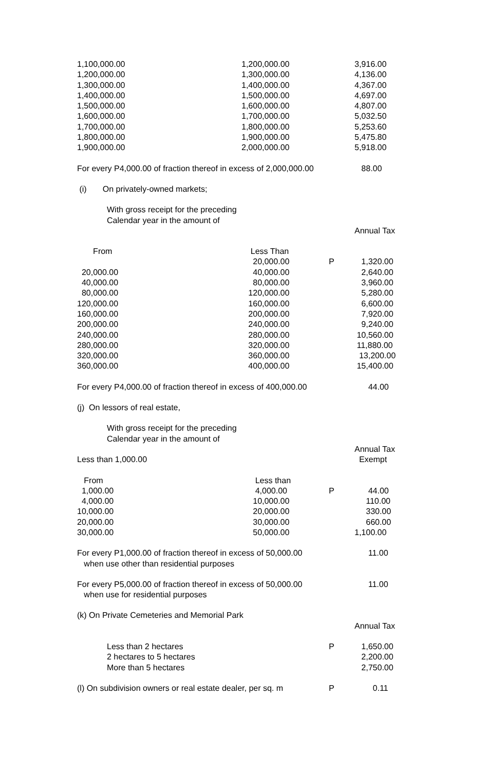| 1,100,000.00 | 1,200,000.00 | | 3,916.00 |
| 1,200,000.00 | 1,300,000.00 | | 4,136.00 |
| 1,300,000.00 | 1,400,000.00 | | 4,367.00 |
| 1,400,000.00 | 1,500,000.00 | | 4,697.00 |
| 1,500,000.00 | 1,600,000.00 | | 4,807.00 |
| 1,600,000.00 | 1,700,000.00 | | 5,032.50 |
| 1,700,000.00 | 1,800,000.00 | | 5,253.60 |
| 1,800,000.00 | 1,900,000.00 | | 5,475.80 |
| 1,900,000.00 | 2,000,000.00 | | 5,918.00 |
| For every P4,000.00 of fraction thereof in excess of 2,000,000.00 | | | 88.00 |
| (i) On privately-owned markets; | | | |
| With gross receipt for the preceding Calendar year in the amount of | | | |
| | | | Annual Tax |
| From | Less Than | | |
| | 20,000.00 | P | 1,320.00 |
| 20,000.00 | 40,000.00 | | 2,640.00 |
| 40,000.00 | 80,000.00 | | 3,960.00 |
| 80,000.00 | 120,000.00 | | 5,280.00 |
| 120,000.00 | 160,000.00 | | 6,600.00 |
| 160,000.00 | 200,000.00 | | 7,920.00 |
| 200,000.00 | 240,000.00 | | 9,240.00 |
| 240,000.00 | 280,000.00 | | 10,560.00 |
| 280,000.00 | 320,000.00 | | 11,880.00 |
| 320,000.00 | 360,000.00 | | 13,200.00 |
| 360,000.00 | 400,000.00 | | 15,400.00 |
| For every P4,000.00 of fraction thereof in excess of 400,000.00 | | | 44.00 |
| (j) On lessors of real estate, | | | |
| With gross receipt for the preceding Calendar year in the amount of | | | |
| | | | Annual Tax |
| Less than 1,000.00 | | | Exempt |
| From | Less than | | |
| 1,000.00 | 4,000.00 | P | 44.00 |
| 4,000.00 | 10,000.00 | | 110.00 |
| 10,000.00 | 20,000.00 | | 330.00 |
| 20,000.00 | 30,000.00 | | 660.00 |
| 30,000.00 | 50,000.00 | | 1,100.00 |
| For every P1,000.00 of fraction thereof in excess of 50,000.00 when use other than residential purposes | | | 11.00 |
| For every P5,000.00 of fraction thereof in excess of 50,000.00 when use for residential purposes | | | 11.00 |
| (k) On Private Cemeteries and Memorial Park | | | |
| | | | Annual Tax |
| Less than 2 hectares | | P | 1,650.00 |
| 2 hectares to 5 hectares | | | 2,200.00 |
| More than 5 hectares | | | 2,750.00 |
| (l) On subdivision owners or real estate dealer, per sq. m | | P | 0.11 |